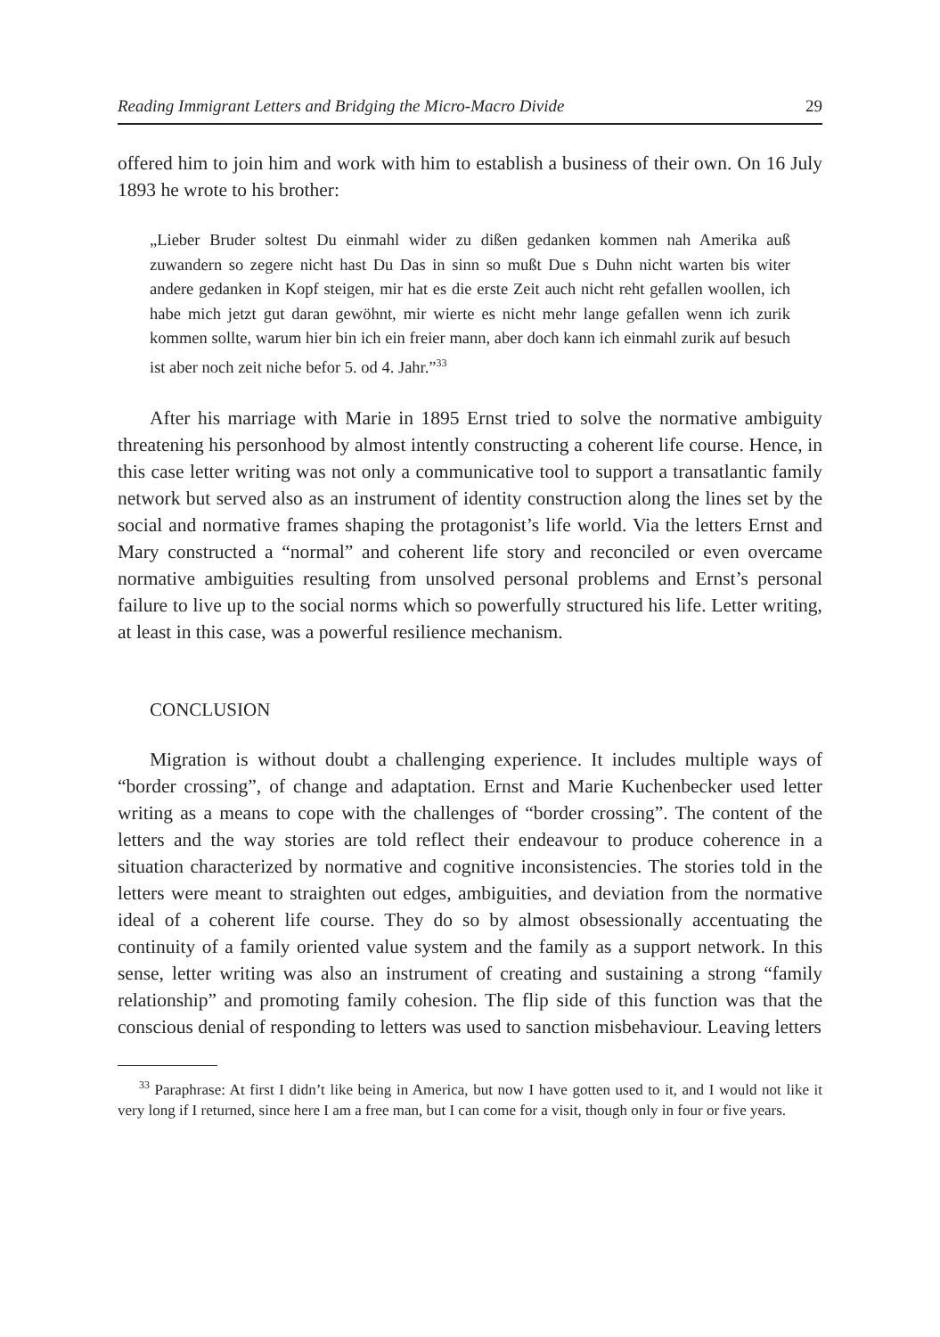Reading Immigrant Letters and Bridging the Micro-Macro Divide 29
offered him to join him and work with him to establish a business of their own. On 16 July 1893 he wrote to his brother:
„Lieber Bruder soltest Du einmahl wider zu dißen gedanken kommen nah Amerika auß zuwandern so zegere nicht hast Du Das in sinn so mußt Due s Duhn nicht warten bis witer andere gedanken in Kopf steigen, mir hat es die erste Zeit auch nicht reht gefallen woollen, ich habe mich jetzt gut daran gewöhnt, mir wierte es nicht mehr lange gefallen wenn ich zurik kommen sollte, warum hier bin ich ein freier mann, aber doch kann ich einmahl zurik auf besuch ist aber noch zeit niche befor 5. od 4. Jahr.”<sup>33</sup>
After his marriage with Marie in 1895 Ernst tried to solve the normative ambiguity threatening his personhood by almost intently constructing a coherent life course. Hence, in this case letter writing was not only a communicative tool to support a transatlantic family network but served also as an instrument of identity construction along the lines set by the social and normative frames shaping the protagonist’s life world. Via the letters Ernst and Mary constructed a “normal” and coherent life story and reconciled or even overcame normative ambiguities resulting from unsolved personal problems and Ernst’s personal failure to live up to the social norms which so powerfully structured his life. Letter writing, at least in this case, was a powerful resilience mechanism.
CONCLUSION
Migration is without doubt a challenging experience. It includes multiple ways of “border crossing”, of change and adaptation. Ernst and Marie Kuchenbecker used letter writing as a means to cope with the challenges of “border crossing”. The content of the letters and the way stories are told reflect their endeavour to produce coherence in a situation characterized by normative and cognitive inconsistencies. The stories told in the letters were meant to straighten out edges, ambiguities, and deviation from the normative ideal of a coherent life course. They do so by almost obsessionally accentuating the continuity of a family oriented value system and the family as a support network. In this sense, letter writing was also an instrument of creating and sustaining a strong “family relationship” and promoting family cohesion. The flip side of this function was that the conscious denial of responding to letters was used to sanction misbehaviour. Leaving letters
<sup>33</sup> Paraphrase: At first I didn’t like being in America, but now I have gotten used to it, and I would not like it very long if I returned, since here I am a free man, but I can come for a visit, though only in four or five years.